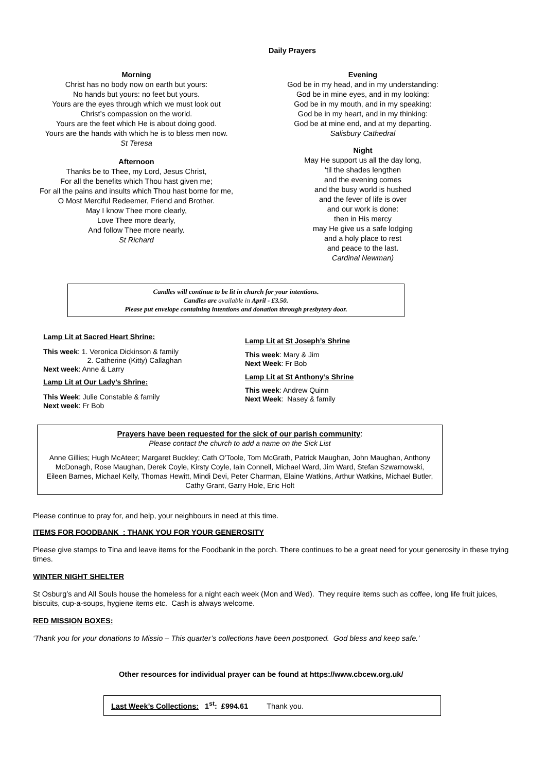Daily Prayers
Morning
Christ has no body now on earth but yours:
No hands but yours: no feet but yours.
Yours are the eyes through which we must look out
Christ’s compassion on the world.
Yours are the feet which He is about doing good.
Yours are the hands with which he is to bless men now.
St Teresa
Afternoon
Thanks be to Thee, my Lord, Jesus Christ,
For all the benefits which Thou hast given me;
For all the pains and insults which Thou hast borne for me,
O Most Merciful Redeemer, Friend and Brother.
May I know Thee more clearly,
Love Thee more dearly,
And follow Thee more nearly.
St Richard
Evening
God be in my head, and in my understanding:
God be in mine eyes, and in my looking:
God be in my mouth, and in my speaking:
God be in my heart, and in my thinking:
God be at mine end, and at my departing.
Salisbury Cathedral
Night
May He support us all the day long,
‘til the shades lengthen
and the evening comes
and the busy world is hushed
and the fever of life is over
and our work is done:
then in His mercy
may He give us a safe lodging
and a holy place to rest
and peace to the last.
Cardinal Newman)
Candles will continue to be lit in church for your intentions.
Candles are available in April - £3.50.
Please put envelope containing intentions and donation through presbytery door.
Lamp Lit at Sacred Heart Shrine:
This week: 1. Veronica Dickinson & family
2. Catherine (Kitty) Callaghan
Next week: Anne & Larry
Lamp Lit at Our Lady’s Shrine:
This Week: Julie Constable & family
Next week: Fr Bob
Lamp Lit at St Joseph’s Shrine
This week: Mary & Jim
Next Week: Fr Bob
Lamp Lit at St Anthony’s Shrine
This week: Andrew Quinn
Next Week: Nasey & family
Prayers have been requested for the sick of our parish community:
Please contact the church to add a name on the Sick List
Anne Gillies; Hugh McAteer; Margaret Buckley; Cath O’Toole, Tom McGrath, Patrick Maughan, John Maughan, Anthony McDonagh, Rose Maughan, Derek Coyle, Kirsty Coyle, Iain Connell, Michael Ward, Jim Ward, Stefan Szwarnowski,
Eileen Barnes, Michael Kelly, Thomas Hewitt, Mindi Devi, Peter Charman, Elaine Watkins, Arthur Watkins, Michael Butler, Cathy Grant, Garry Hole, Eric Holt
Please continue to pray for, and help, your neighbours in need at this time.
ITEMS FOR FOODBANK : THANK YOU FOR YOUR GENEROSITY
Please give stamps to Tina and leave items for the Foodbank in the porch. There continues to be a great need for your generosity in these trying times.
WINTER NIGHT SHELTER
St Osburg’s and All Souls house the homeless for a night each week (Mon and Wed). They require items such as coffee, long life fruit juices, biscuits, cup-a-soups, hygiene items etc. Cash is always welcome.
RED MISSION BOXES:
‘Thank you for your donations to Missio – This quarter’s collections have been postponed. God bless and keep safe.’
Other resources for individual prayer can be found at https://www.cbcew.org.uk/
Last Week’s Collections: 1<sup>st</sup>: £994.61 Thank you.